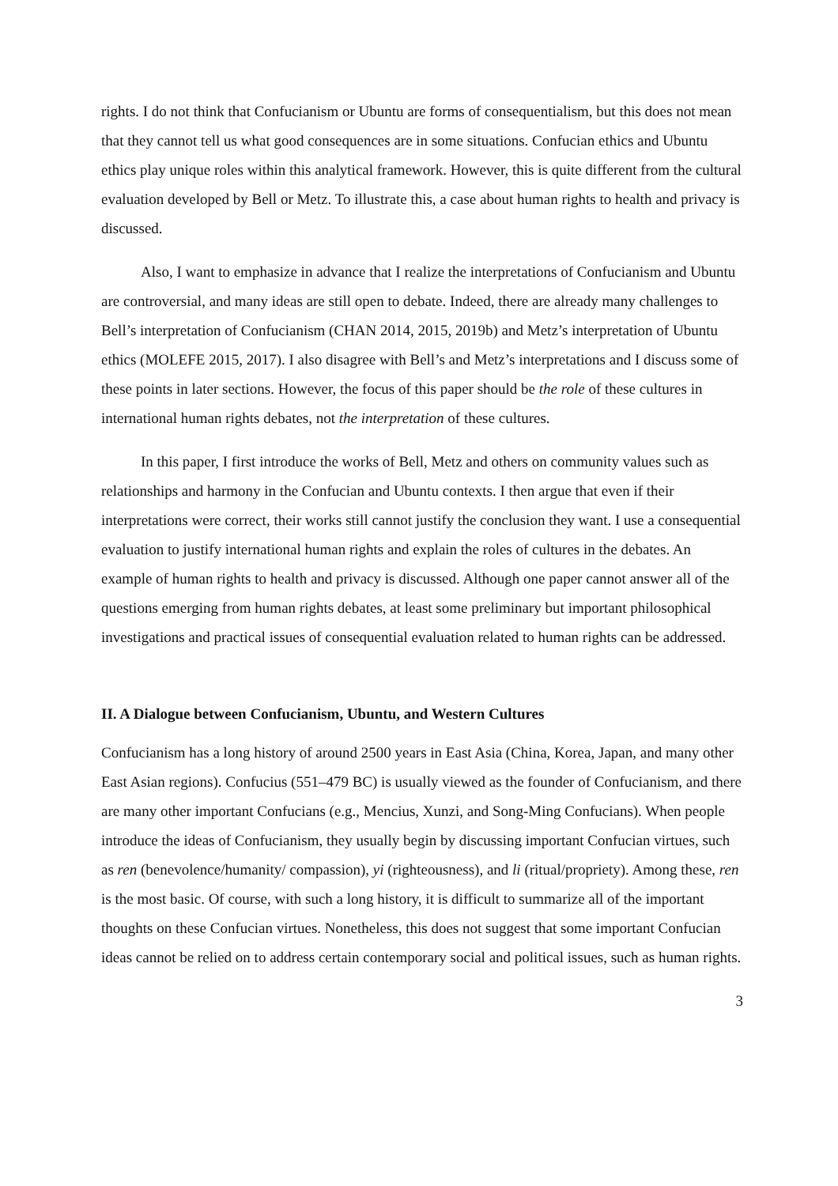rights. I do not think that Confucianism or Ubuntu are forms of consequentialism, but this does not mean that they cannot tell us what good consequences are in some situations. Confucian ethics and Ubuntu ethics play unique roles within this analytical framework. However, this is quite different from the cultural evaluation developed by Bell or Metz. To illustrate this, a case about human rights to health and privacy is discussed.
Also, I want to emphasize in advance that I realize the interpretations of Confucianism and Ubuntu are controversial, and many ideas are still open to debate. Indeed, there are already many challenges to Bell’s interpretation of Confucianism (CHAN 2014, 2015, 2019b) and Metz’s interpretation of Ubuntu ethics (MOLEFE 2015, 2017). I also disagree with Bell’s and Metz’s interpretations and I discuss some of these points in later sections. However, the focus of this paper should be the role of these cultures in international human rights debates, not the interpretation of these cultures.
In this paper, I first introduce the works of Bell, Metz and others on community values such as relationships and harmony in the Confucian and Ubuntu contexts. I then argue that even if their interpretations were correct, their works still cannot justify the conclusion they want. I use a consequential evaluation to justify international human rights and explain the roles of cultures in the debates. An example of human rights to health and privacy is discussed. Although one paper cannot answer all of the questions emerging from human rights debates, at least some preliminary but important philosophical investigations and practical issues of consequential evaluation related to human rights can be addressed.
II. A Dialogue between Confucianism, Ubuntu, and Western Cultures
Confucianism has a long history of around 2500 years in East Asia (China, Korea, Japan, and many other East Asian regions). Confucius (551–479 BC) is usually viewed as the founder of Confucianism, and there are many other important Confucians (e.g., Mencius, Xunzi, and Song-Ming Confucians). When people introduce the ideas of Confucianism, they usually begin by discussing important Confucian virtues, such as ren (benevolence/humanity/ compassion), yi (righteousness), and li (ritual/propriety). Among these, ren is the most basic. Of course, with such a long history, it is difficult to summarize all of the important thoughts on these Confucian virtues. Nonetheless, this does not suggest that some important Confucian ideas cannot be relied on to address certain contemporary social and political issues, such as human rights.
3